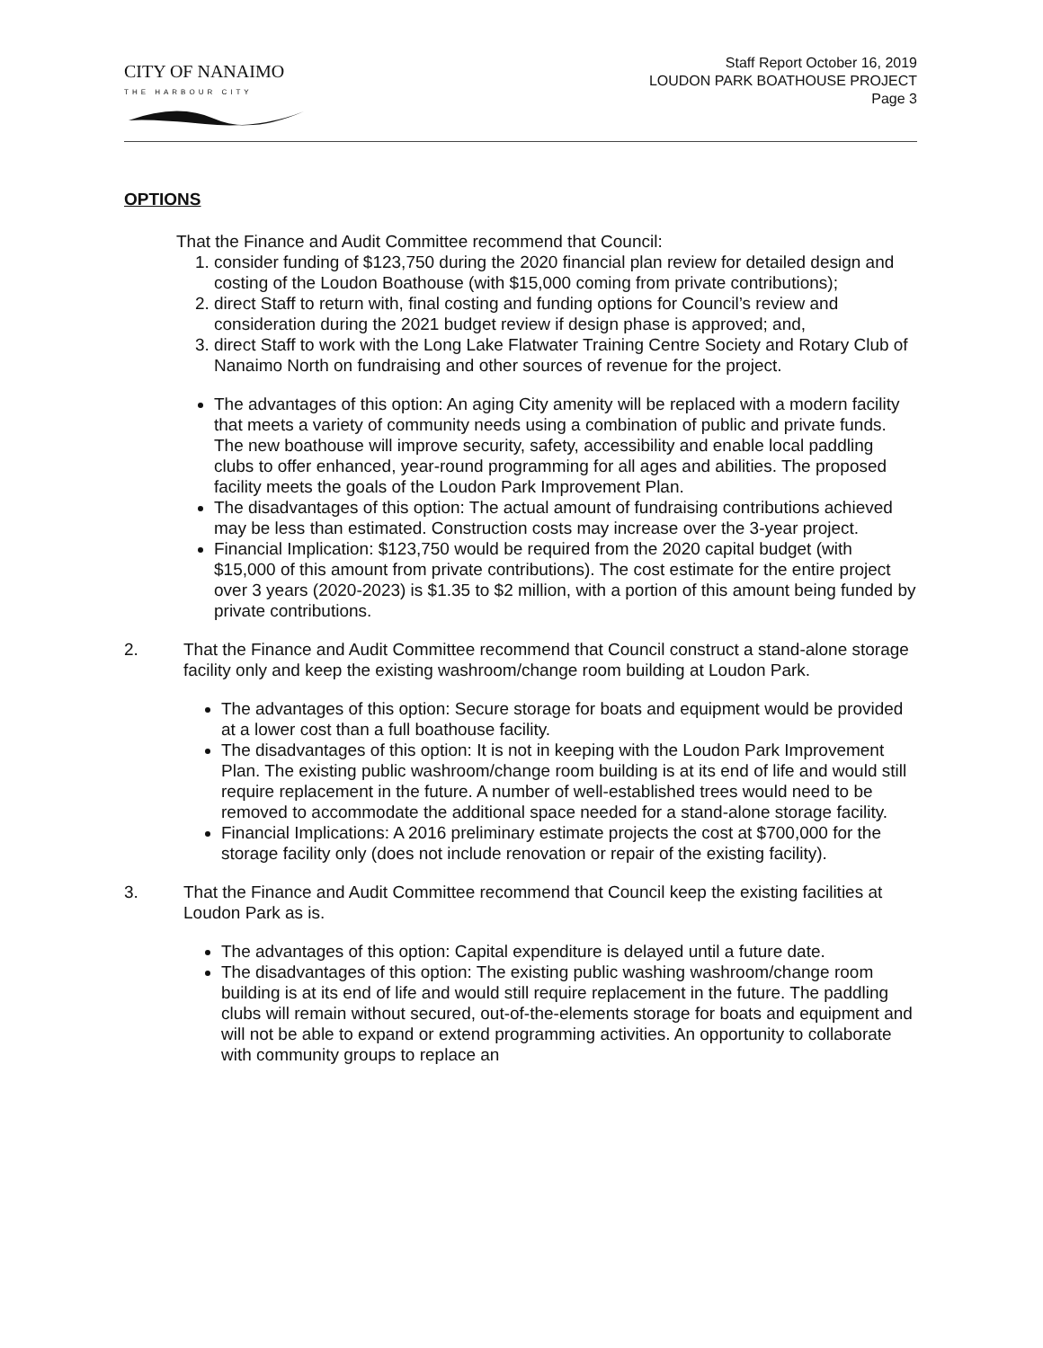CITY OF NANAIMO
THE HARBOUR CITY
Staff Report October 16, 2019
LOUDON PARK BOATHOUSE PROJECT
Page 3
OPTIONS
That the Finance and Audit Committee recommend that Council:
1. consider funding of $123,750 during the 2020 financial plan review for detailed design and costing of the Loudon Boathouse (with $15,000 coming from private contributions);
2. direct Staff to return with, final costing and funding options for Council’s review and consideration during the 2021 budget review if design phase is approved; and,
3. direct Staff to work with the Long Lake Flatwater Training Centre Society and Rotary Club of Nanaimo North on fundraising and other sources of revenue for the project.
The advantages of this option: An aging City amenity will be replaced with a modern facility that meets a variety of community needs using a combination of public and private funds. The new boathouse will improve security, safety, accessibility and enable local paddling clubs to offer enhanced, year-round programming for all ages and abilities. The proposed facility meets the goals of the Loudon Park Improvement Plan.
The disadvantages of this option: The actual amount of fundraising contributions achieved may be less than estimated. Construction costs may increase over the 3-year project.
Financial Implication: $123,750 would be required from the 2020 capital budget (with $15,000 of this amount from private contributions). The cost estimate for the entire project over 3 years (2020-2023) is $1.35 to $2 million, with a portion of this amount being funded by private contributions.
2. That the Finance and Audit Committee recommend that Council construct a stand-alone storage facility only and keep the existing washroom/change room building at Loudon Park.
The advantages of this option: Secure storage for boats and equipment would be provided at a lower cost than a full boathouse facility.
The disadvantages of this option: It is not in keeping with the Loudon Park Improvement Plan. The existing public washroom/change room building is at its end of life and would still require replacement in the future. A number of well-established trees would need to be removed to accommodate the additional space needed for a stand-alone storage facility.
Financial Implications: A 2016 preliminary estimate projects the cost at $700,000 for the storage facility only (does not include renovation or repair of the existing facility).
3. That the Finance and Audit Committee recommend that Council keep the existing facilities at Loudon Park as is.
The advantages of this option: Capital expenditure is delayed until a future date.
The disadvantages of this option: The existing public washing washroom/change room building is at its end of life and would still require replacement in the future. The paddling clubs will remain without secured, out-of-the-elements storage for boats and equipment and will not be able to expand or extend programming activities. An opportunity to collaborate with community groups to replace an